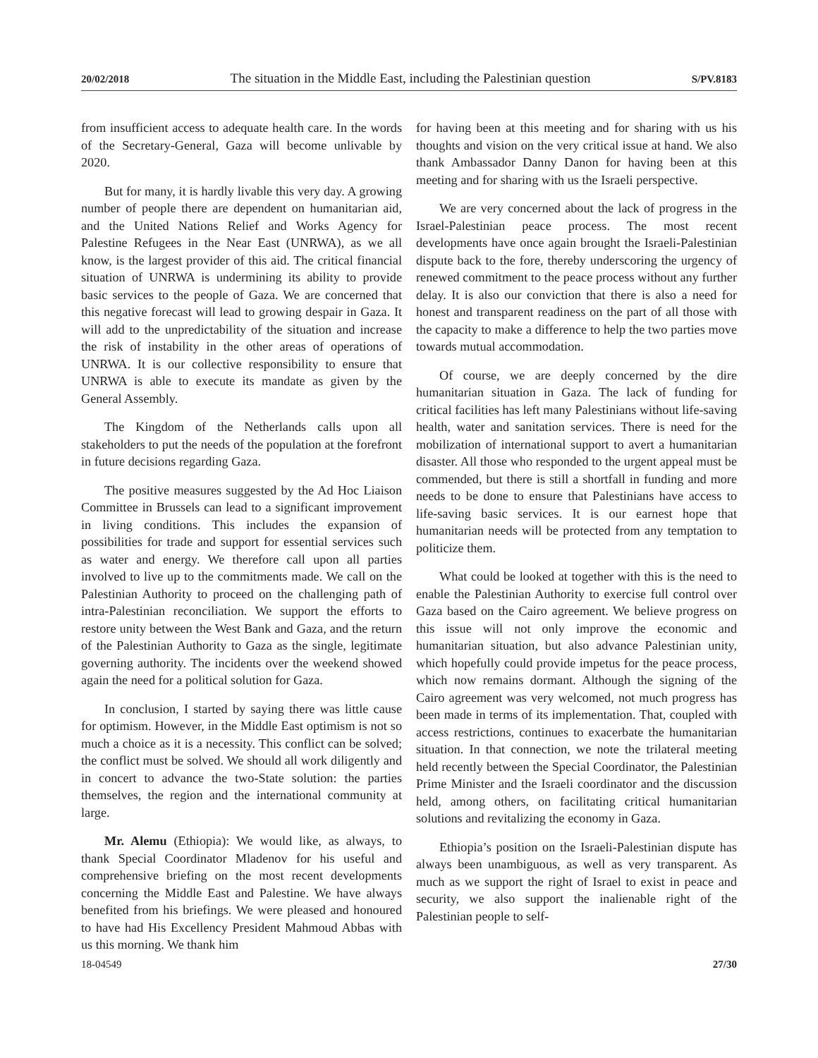20/02/2018 The situation in the Middle East, including the Palestinian question S/PV.8183
from insufficient access to adequate health care. In the words of the Secretary-General, Gaza will become unlivable by 2020.
But for many, it is hardly livable this very day. A growing number of people there are dependent on humanitarian aid, and the United Nations Relief and Works Agency for Palestine Refugees in the Near East (UNRWA), as we all know, is the largest provider of this aid. The critical financial situation of UNRWA is undermining its ability to provide basic services to the people of Gaza. We are concerned that this negative forecast will lead to growing despair in Gaza. It will add to the unpredictability of the situation and increase the risk of instability in the other areas of operations of UNRWA. It is our collective responsibility to ensure that UNRWA is able to execute its mandate as given by the General Assembly.
The Kingdom of the Netherlands calls upon all stakeholders to put the needs of the population at the forefront in future decisions regarding Gaza.
The positive measures suggested by the Ad Hoc Liaison Committee in Brussels can lead to a significant improvement in living conditions. This includes the expansion of possibilities for trade and support for essential services such as water and energy. We therefore call upon all parties involved to live up to the commitments made. We call on the Palestinian Authority to proceed on the challenging path of intra-Palestinian reconciliation. We support the efforts to restore unity between the West Bank and Gaza, and the return of the Palestinian Authority to Gaza as the single, legitimate governing authority. The incidents over the weekend showed again the need for a political solution for Gaza.
In conclusion, I started by saying there was little cause for optimism. However, in the Middle East optimism is not so much a choice as it is a necessity. This conflict can be solved; the conflict must be solved. We should all work diligently and in concert to advance the two-State solution: the parties themselves, the region and the international community at large.
Mr. Alemu (Ethiopia): We would like, as always, to thank Special Coordinator Mladenov for his useful and comprehensive briefing on the most recent developments concerning the Middle East and Palestine. We have always benefited from his briefings. We were pleased and honoured to have had His Excellency President Mahmoud Abbas with us this morning. We thank him
for having been at this meeting and for sharing with us his thoughts and vision on the very critical issue at hand. We also thank Ambassador Danny Danon for having been at this meeting and for sharing with us the Israeli perspective.
We are very concerned about the lack of progress in the Israel-Palestinian peace process. The most recent developments have once again brought the Israeli-Palestinian dispute back to the fore, thereby underscoring the urgency of renewed commitment to the peace process without any further delay. It is also our conviction that there is also a need for honest and transparent readiness on the part of all those with the capacity to make a difference to help the two parties move towards mutual accommodation.
Of course, we are deeply concerned by the dire humanitarian situation in Gaza. The lack of funding for critical facilities has left many Palestinians without life-saving health, water and sanitation services. There is need for the mobilization of international support to avert a humanitarian disaster. All those who responded to the urgent appeal must be commended, but there is still a shortfall in funding and more needs to be done to ensure that Palestinians have access to life-saving basic services. It is our earnest hope that humanitarian needs will be protected from any temptation to politicize them.
What could be looked at together with this is the need to enable the Palestinian Authority to exercise full control over Gaza based on the Cairo agreement. We believe progress on this issue will not only improve the economic and humanitarian situation, but also advance Palestinian unity, which hopefully could provide impetus for the peace process, which now remains dormant. Although the signing of the Cairo agreement was very welcomed, not much progress has been made in terms of its implementation. That, coupled with access restrictions, continues to exacerbate the humanitarian situation. In that connection, we note the trilateral meeting held recently between the Special Coordinator, the Palestinian Prime Minister and the Israeli coordinator and the discussion held, among others, on facilitating critical humanitarian solutions and revitalizing the economy in Gaza.
Ethiopia’s position on the Israeli-Palestinian dispute has always been unambiguous, as well as very transparent. As much as we support the right of Israel to exist in peace and security, we also support the inalienable right of the Palestinian people to self-
18-04549 27/30